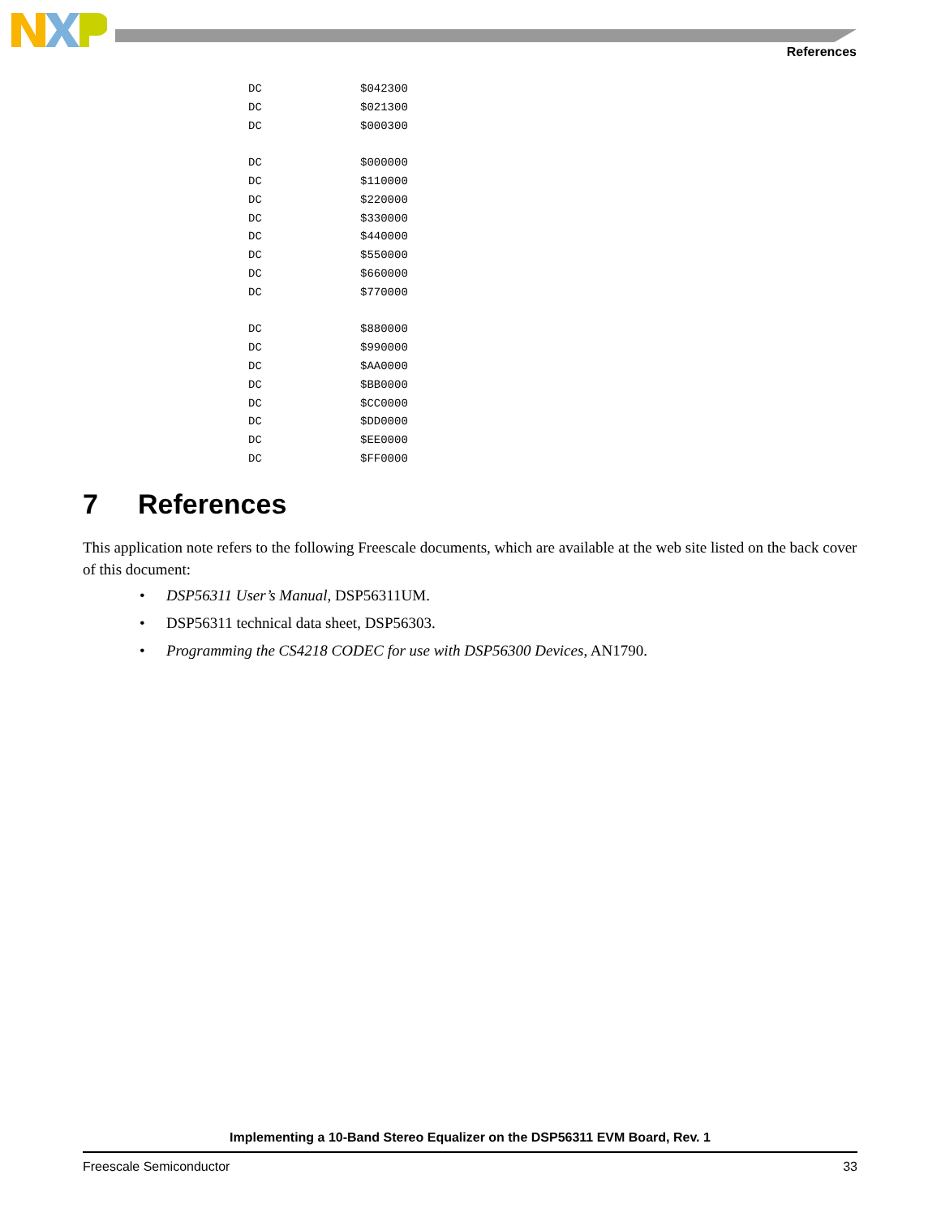References
DC $042300
DC $021300
DC $000300
DC $000000
DC $110000
DC $220000
DC $330000
DC $440000
DC $550000
DC $660000
DC $770000
DC $880000
DC $990000
DC $AA0000
DC $BB0000
DC $CC0000
DC $DD0000
DC $EE0000
DC $FF0000
7 References
This application note refers to the following Freescale documents, which are available at the web site listed on the back cover of this document:
• DSP56311 User’s Manual, DSP56311UM.
• DSP56311 technical data sheet, DSP56303.
• Programming the CS4218 CODEC for use with DSP56300 Devices, AN1790.
Implementing a 10-Band Stereo Equalizer on the DSP56311 EVM Board, Rev. 1
Freescale Semiconductor 33